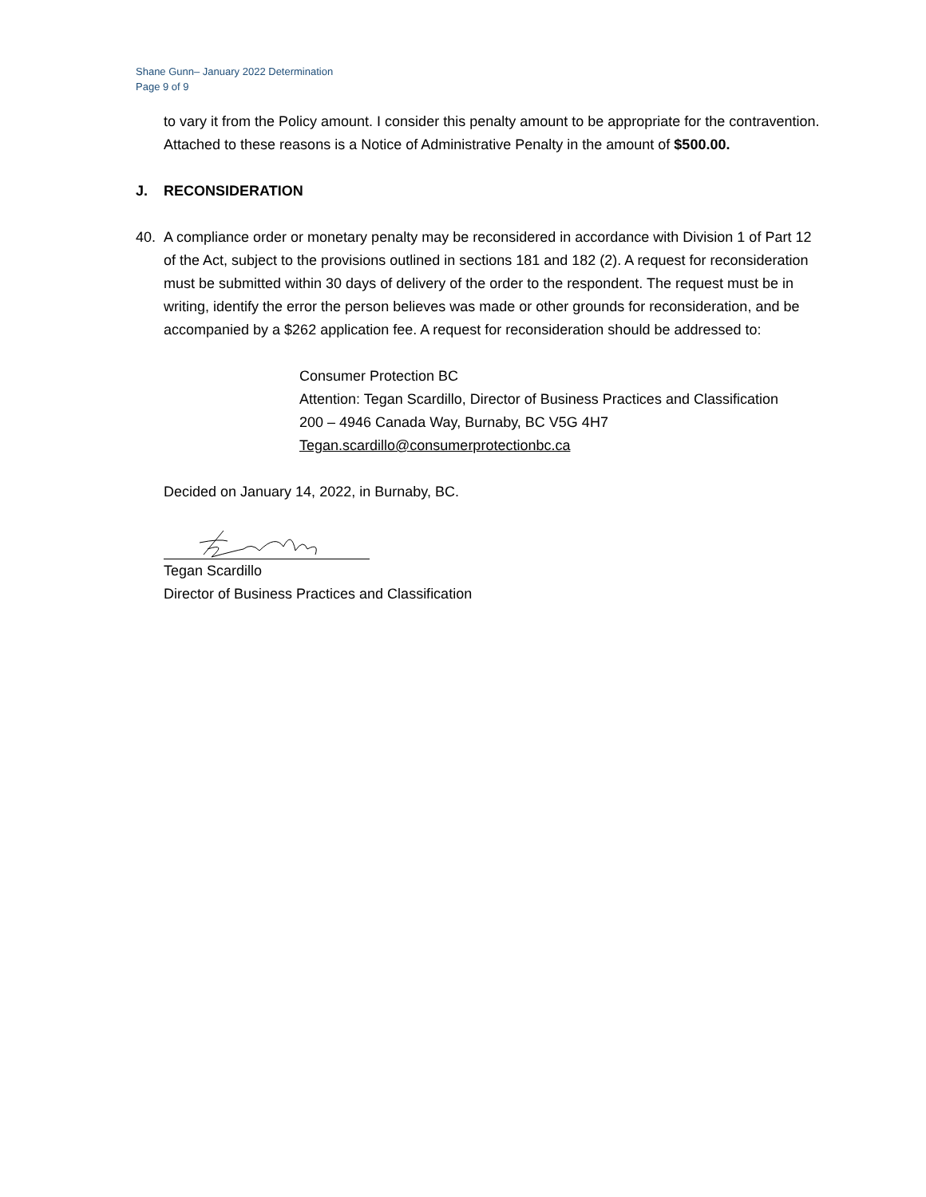Shane Gunn– January 2022 Determination
Page 9 of 9
to vary it from the Policy amount. I consider this penalty amount to be appropriate for the contravention. Attached to these reasons is a Notice of Administrative Penalty in the amount of $500.00.
J. RECONSIDERATION
40. A compliance order or monetary penalty may be reconsidered in accordance with Division 1 of Part 12 of the Act, subject to the provisions outlined in sections 181 and 182 (2). A request for reconsideration must be submitted within 30 days of delivery of the order to the respondent. The request must be in writing, identify the error the person believes was made or other grounds for reconsideration, and be accompanied by a $262 application fee. A request for reconsideration should be addressed to:
Consumer Protection BC
Attention: Tegan Scardillo, Director of Business Practices and Classification
200 – 4946 Canada Way, Burnaby, BC V5G 4H7
Tegan.scardillo@consumerprotectionbc.ca
Decided on January 14, 2022, in Burnaby, BC.
Tegan Scardillo
Director of Business Practices and Classification